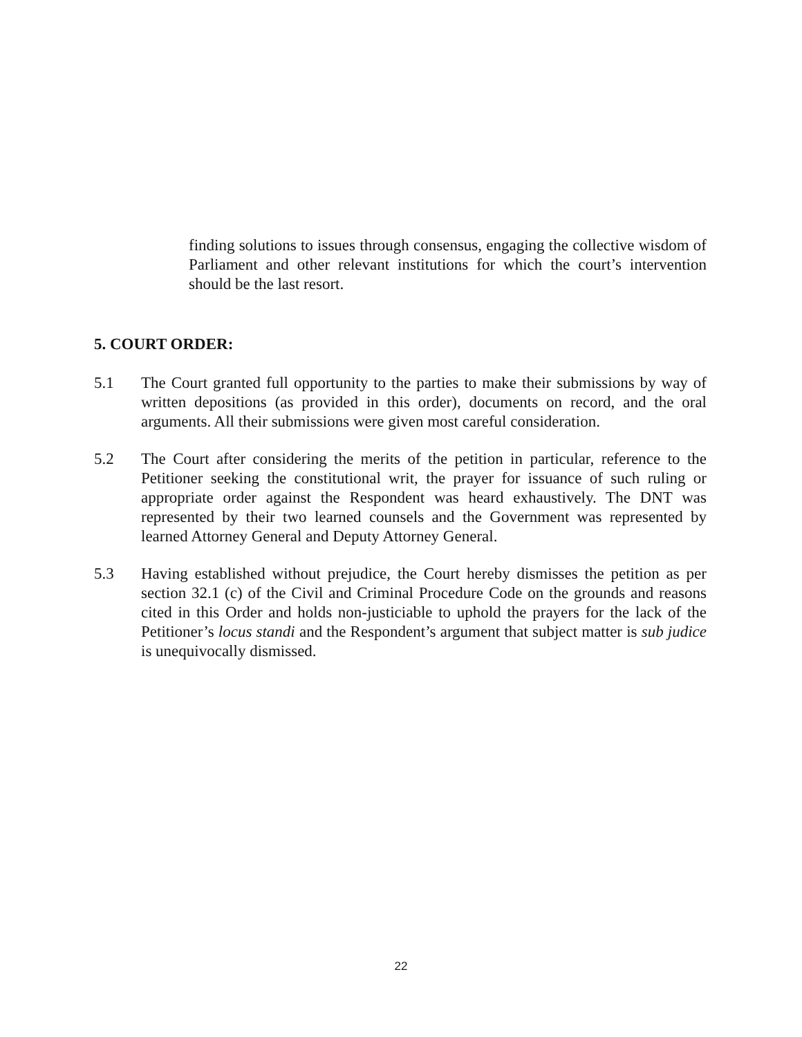finding solutions to issues through consensus, engaging the collective wisdom of Parliament and other relevant institutions for which the court’s intervention should be the last resort.
5. COURT ORDER:
5.1 The Court granted full opportunity to the parties to make their submissions by way of written depositions (as provided in this order), documents on record, and the oral arguments. All their submissions were given most careful consideration.
5.2 The Court after considering the merits of the petition in particular, reference to the Petitioner seeking the constitutional writ, the prayer for issuance of such ruling or appropriate order against the Respondent was heard exhaustively. The DNT was represented by their two learned counsels and the Government was represented by learned Attorney General and Deputy Attorney General.
5.3 Having established without prejudice, the Court hereby dismisses the petition as per section 32.1 (c) of the Civil and Criminal Procedure Code on the grounds and reasons cited in this Order and holds non-justiciable to uphold the prayers for the lack of the Petitioner’s locus standi and the Respondent’s argument that subject matter is sub judice is unequivocally dismissed.
22